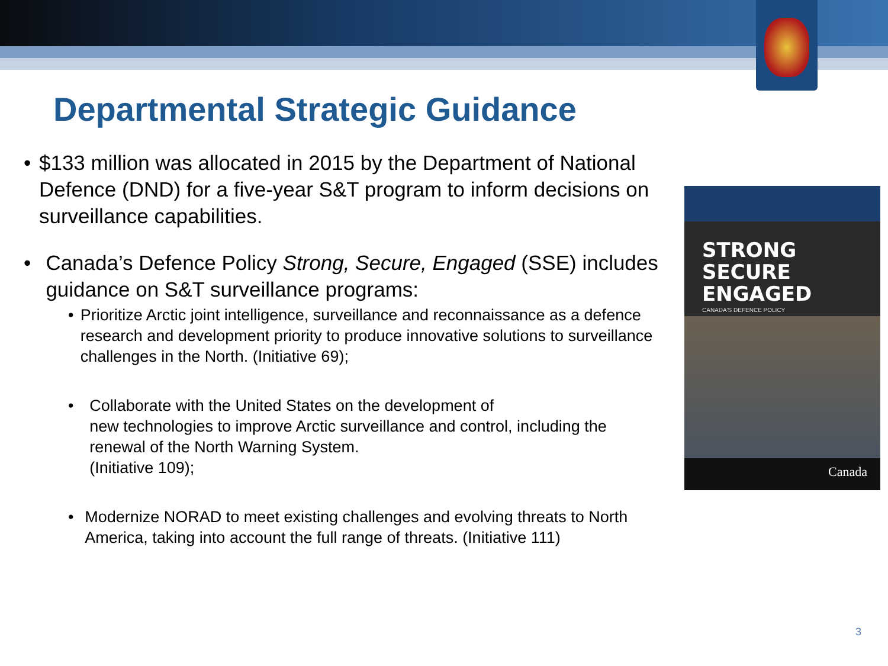Departmental Strategic Guidance
• $133 million was allocated in 2015 by the Department of National Defence (DND) for a five-year S&T program to inform decisions on surveillance capabilities.
• Canada’s Defence Policy Strong, Secure, Engaged (SSE) includes guidance on S&T surveillance programs:
• Prioritize Arctic joint intelligence, surveillance and reconnaissance as a defence research and development priority to produce innovative solutions to surveillance challenges in the North. (Initiative 69);
• Collaborate with the United States on the development of
new technologies to improve Arctic surveillance and control, including the renewal of the North Warning System.
(Initiative 109);
• Modernize NORAD to meet existing challenges and evolving threats to North America, taking into account the full range of threats. (Initiative 111)
STRONG
SECURE
ENGAGED
CANADA'S DEFENCE POLICY
Canada
3